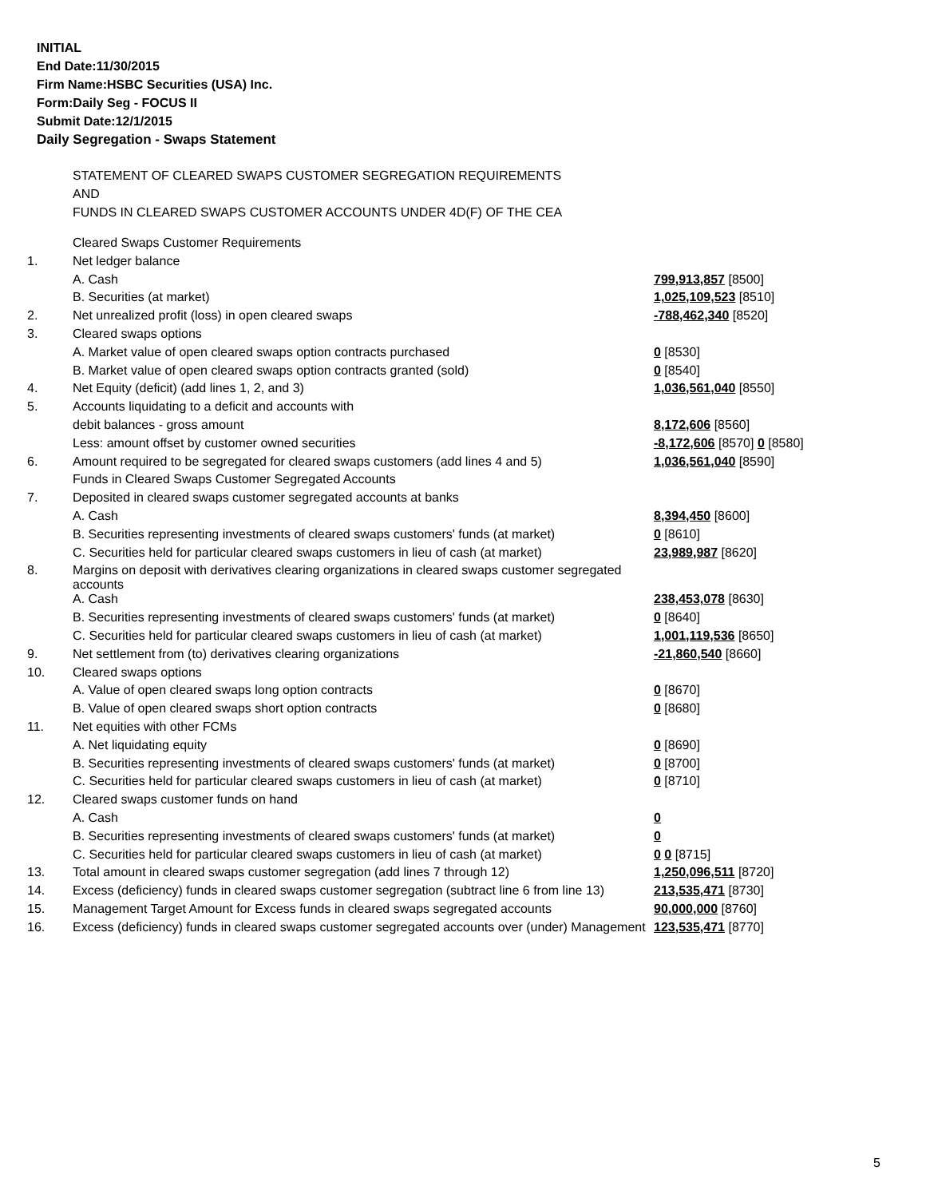INITIAL
End Date:11/30/2015
Firm Name:HSBC Securities (USA) Inc.
Form:Daily Seg - FOCUS II
Submit Date:12/1/2015
Daily Segregation - Swaps Statement
STATEMENT OF CLEARED SWAPS CUSTOMER SEGREGATION REQUIREMENTS
AND
FUNDS IN CLEARED SWAPS CUSTOMER ACCOUNTS UNDER 4D(F) OF THE CEA
| | Cleared Swaps Customer Requirements | |
| 1. | Net ledger balance | |
| | A. Cash | 799,913,857 [8500] |
| | B. Securities (at market) | 1,025,109,523 [8510] |
| 2. | Net unrealized profit (loss) in open cleared swaps | -788,462,340 [8520] |
| 3. | Cleared swaps options | |
| | A. Market value of open cleared swaps option contracts purchased | 0 [8530] |
| | B. Market value of open cleared swaps option contracts granted (sold) | 0 [8540] |
| 4. | Net Equity (deficit) (add lines 1, 2, and 3) | 1,036,561,040 [8550] |
| 5. | Accounts liquidating to a deficit and accounts with | |
| | debit balances - gross amount | 8,172,606 [8560] |
| | Less: amount offset by customer owned securities | -8,172,606 [8570] 0 [8580] |
| 6. | Amount required to be segregated for cleared swaps customers (add lines 4 and 5) | 1,036,561,040 [8590] |
| | Funds in Cleared Swaps Customer Segregated Accounts | |
| 7. | Deposited in cleared swaps customer segregated accounts at banks | |
| | A. Cash | 8,394,450 [8600] |
| | B. Securities representing investments of cleared swaps customers' funds (at market) | 0 [8610] |
| | C. Securities held for particular cleared swaps customers in lieu of cash (at market) | 23,989,987 [8620] |
| 8. | Margins on deposit with derivatives clearing organizations in cleared swaps customer segregated accounts | |
| | A. Cash | 238,453,078 [8630] |
| | B. Securities representing investments of cleared swaps customers' funds (at market) | 0 [8640] |
| | C. Securities held for particular cleared swaps customers in lieu of cash (at market) | 1,001,119,536 [8650] |
| 9. | Net settlement from (to) derivatives clearing organizations | -21,860,540 [8660] |
| 10. | Cleared swaps options | |
| | A. Value of open cleared swaps long option contracts | 0 [8670] |
| | B. Value of open cleared swaps short option contracts | 0 [8680] |
| 11. | Net equities with other FCMs | |
| | A. Net liquidating equity | 0 [8690] |
| | B. Securities representing investments of cleared swaps customers' funds (at market) | 0 [8700] |
| | C. Securities held for particular cleared swaps customers in lieu of cash (at market) | 0 [8710] |
| 12. | Cleared swaps customer funds on hand | |
| | A. Cash | 0 |
| | B. Securities representing investments of cleared swaps customers' funds (at market) | 0 |
| | C. Securities held for particular cleared swaps customers in lieu of cash (at market) | 0 0 [8715] |
| 13. | Total amount in cleared swaps customer segregation (add lines 7 through 12) | 1,250,096,511 [8720] |
| 14. | Excess (deficiency) funds in cleared swaps customer segregation (subtract line 6 from line 13) | 213,535,471 [8730] |
| 15. | Management Target Amount for Excess funds in cleared swaps segregated accounts | 90,000,000 [8760] |
| 16. | Excess (deficiency) funds in cleared swaps customer segregated accounts over (under) Management | 123,535,471 [8770] |
5